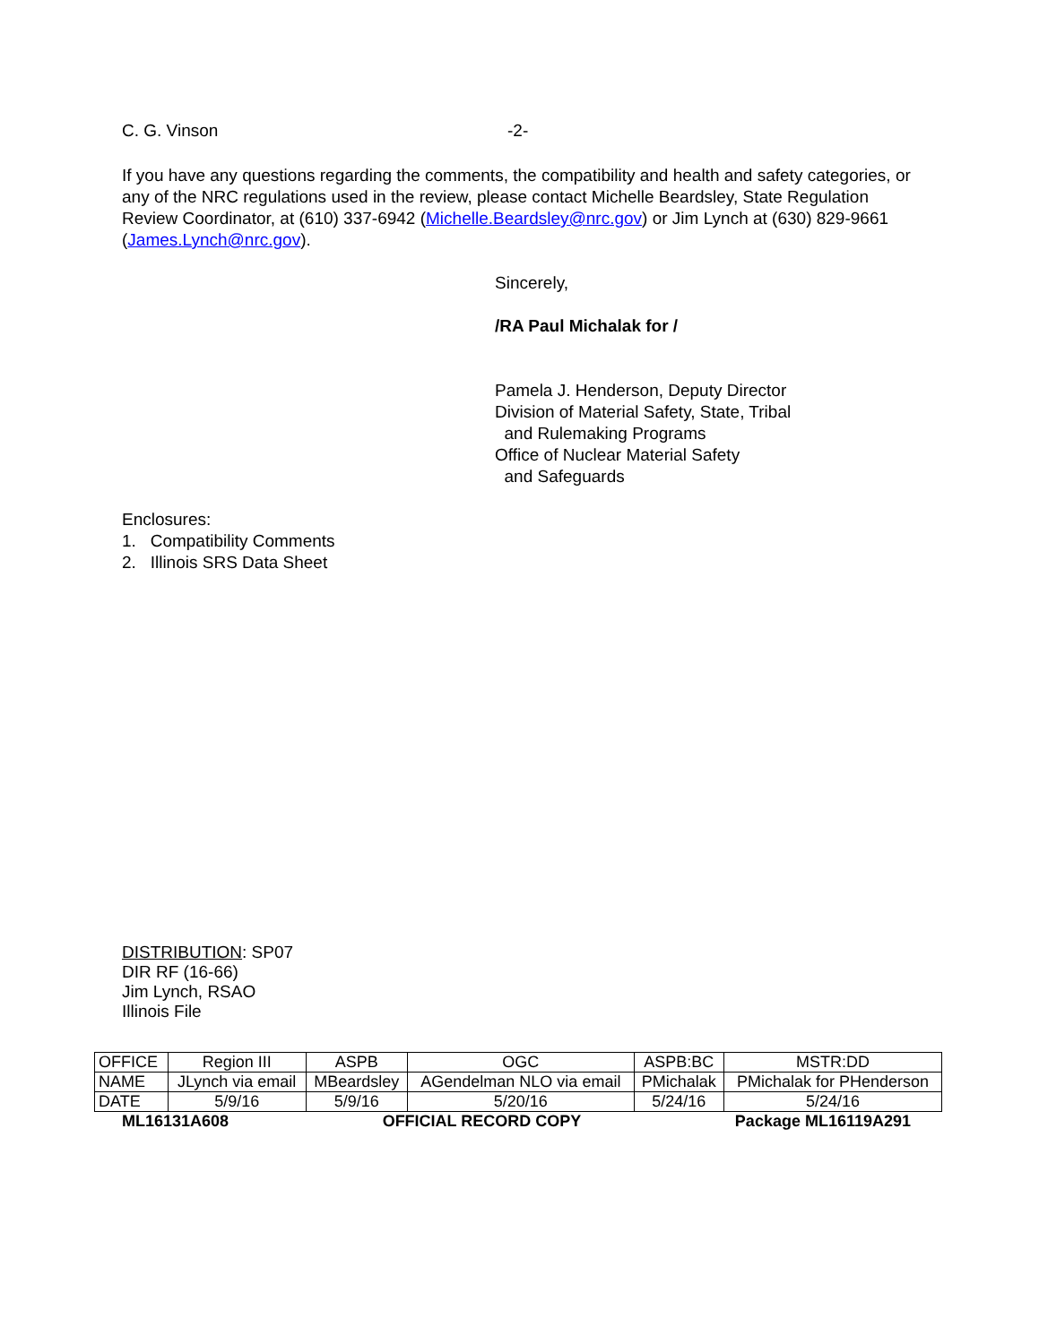C. G. Vinson -2-
If you have any questions regarding the comments, the compatibility and health and safety categories, or any of the NRC regulations used in the review, please contact Michelle Beardsley, State Regulation Review Coordinator, at (610) 337-6942 (Michelle.Beardsley@nrc.gov) or Jim Lynch at (630) 829-9661 (James.Lynch@nrc.gov).
Sincerely,
/RA Paul Michalak for /
Pamela J. Henderson, Deputy Director
Division of Material Safety, State, Tribal
and Rulemaking Programs
Office of Nuclear Material Safety
and Safeguards
Enclosures:
1. Compatibility Comments
2. Illinois SRS Data Sheet
DISTRIBUTION: SP07
DIR RF (16-66)
Jim Lynch, RSAO
Illinois File
| OFFICE | Region III | ASPB | OGC | ASPB:BC | MSTR:DD |
| NAME | JLynch via email | MBeardsley | AGendelman NLO via email | PMichalak | PMichalak for PHenderson |
| DATE | 5/9/16 | 5/9/16 | 5/20/16 | 5/24/16 | 5/24/16 |
ML16131A608 OFFICIAL RECORD COPY Package ML16119A291